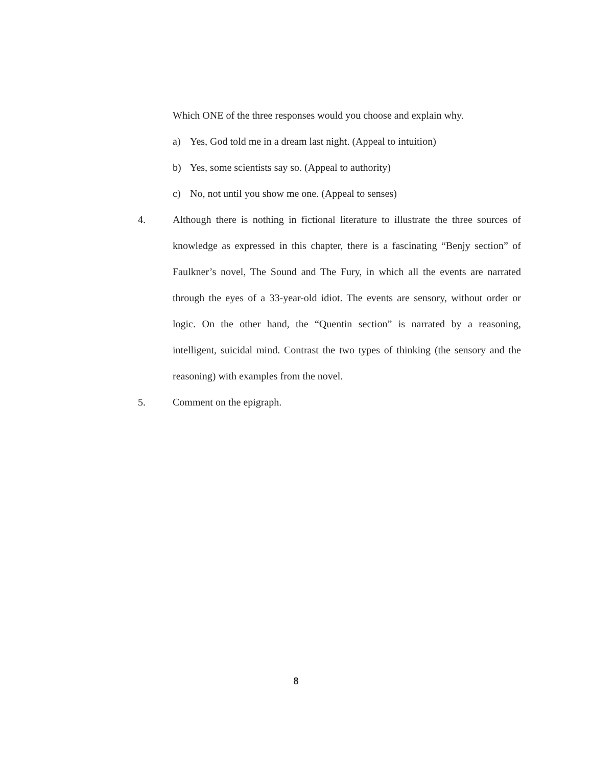Which ONE of the three responses would you choose and explain why.
a) Yes, God told me in a dream last night. (Appeal to intuition)
b) Yes, some scientists say so. (Appeal to authority)
c) No, not until you show me one. (Appeal to senses)
4. Although there is nothing in fictional literature to illustrate the three sources of knowledge as expressed in this chapter, there is a fascinating “Benjy section” of Faulkner’s novel, The Sound and The Fury, in which all the events are narrated through the eyes of a 33-year-old idiot. The events are sensory, without order or logic. On the other hand, the “Quentin section” is narrated by a reasoning, intelligent, suicidal mind. Contrast the two types of thinking (the sensory and the reasoning) with examples from the novel.
5. Comment on the epigraph.
8